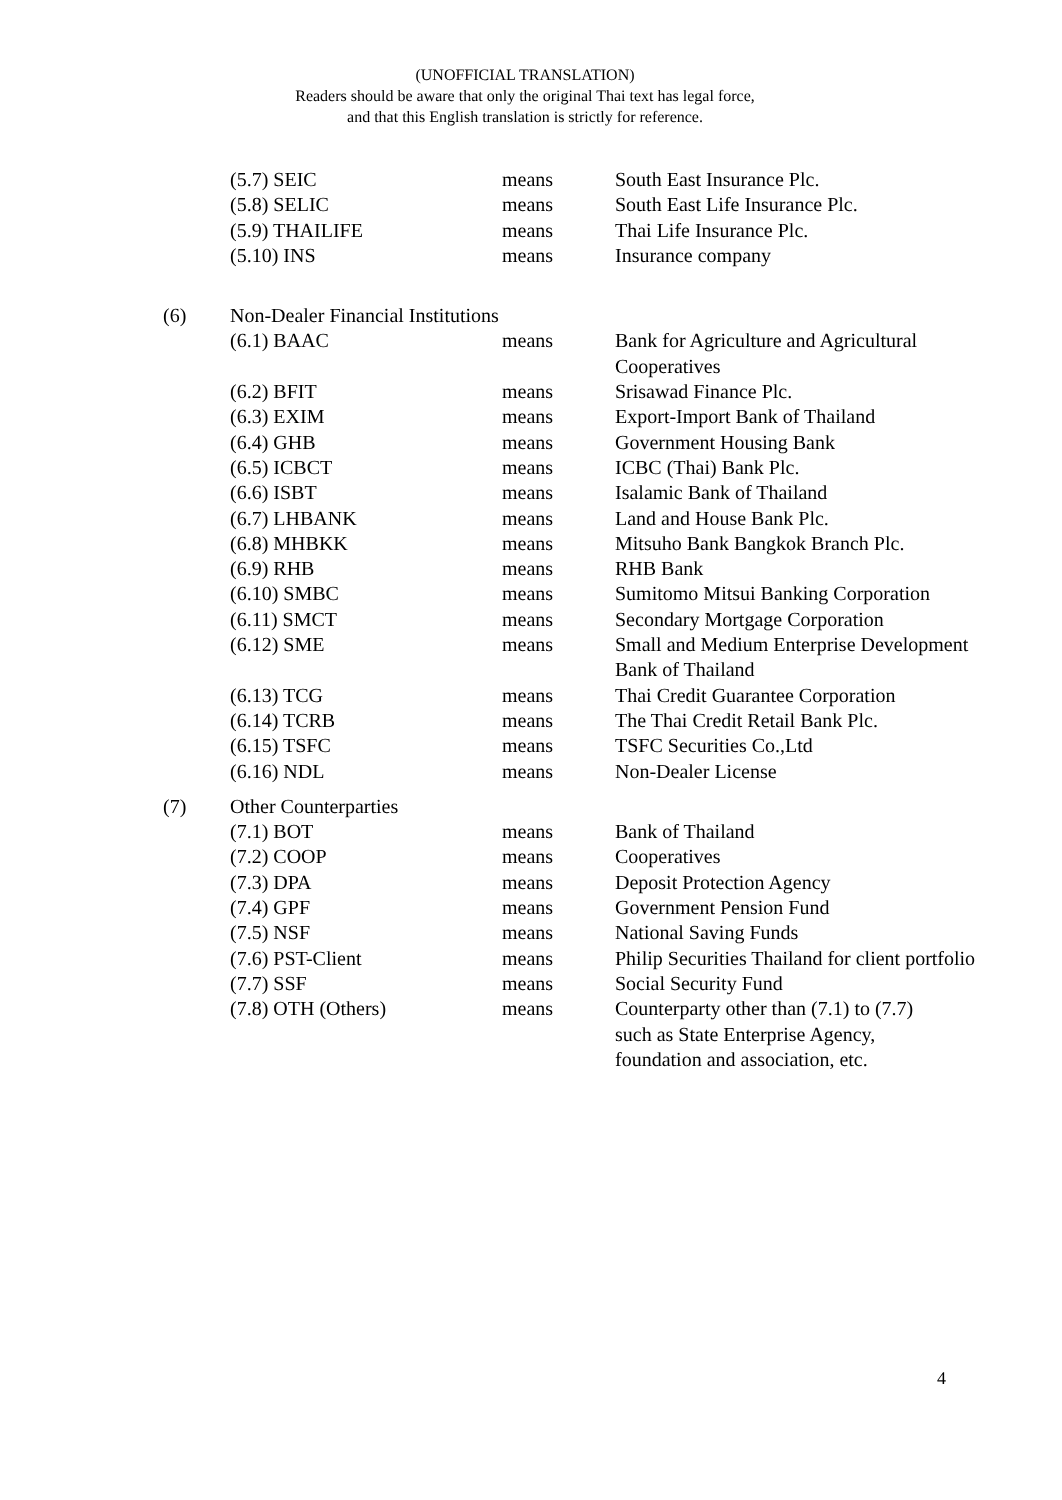(UNOFFICIAL TRANSLATION)
Readers should be aware that only the original Thai text has legal force,
and that this English translation is strictly for reference.
| | (5.7) SEIC | means | South East Insurance Plc. |
| | (5.8) SELIC | means | South East Life Insurance Plc. |
| | (5.9) THAILIFE | means | Thai Life Insurance Plc. |
| | (5.10) INS | means | Insurance company |
| (6) | Non-Dealer Financial Institutions | | |
| | (6.1) BAAC | means | Bank for Agriculture and Agricultural Cooperatives |
| | (6.2) BFIT | means | Srisawad Finance Plc. |
| | (6.3) EXIM | means | Export-Import Bank of Thailand |
| | (6.4) GHB | means | Government Housing Bank |
| | (6.5) ICBCT | means | ICBC (Thai) Bank Plc. |
| | (6.6) ISBT | means | Isalamic Bank of Thailand |
| | (6.7) LHBANK | means | Land and House Bank Plc. |
| | (6.8) MHBKK | means | Mitsuho Bank Bangkok Branch Plc. |
| | (6.9) RHB | means | RHB Bank |
| | (6.10) SMBC | means | Sumitomo Mitsui Banking Corporation |
| | (6.11) SMCT | means | Secondary Mortgage Corporation |
| | (6.12) SME | means | Small and Medium Enterprise Development Bank of Thailand |
| | (6.13) TCG | means | Thai Credit Guarantee Corporation |
| | (6.14) TCRB | means | The Thai Credit Retail Bank Plc. |
| | (6.15) TSFC | means | TSFC Securities Co.,Ltd |
| | (6.16) NDL | means | Non-Dealer License |
| (7) | Other Counterparties | | |
| | (7.1) BOT | means | Bank of Thailand |
| | (7.2) COOP | means | Cooperatives |
| | (7.3) DPA | means | Deposit Protection Agency |
| | (7.4) GPF | means | Government Pension Fund |
| | (7.5) NSF | means | National Saving Funds |
| | (7.6) PST-Client | means | Philip Securities Thailand for client portfolio |
| | (7.7) SSF | means | Social Security Fund |
| | (7.8) OTH (Others) | means | Counterparty other than (7.1) to (7.7) such as State Enterprise Agency, foundation and association, etc. |
4